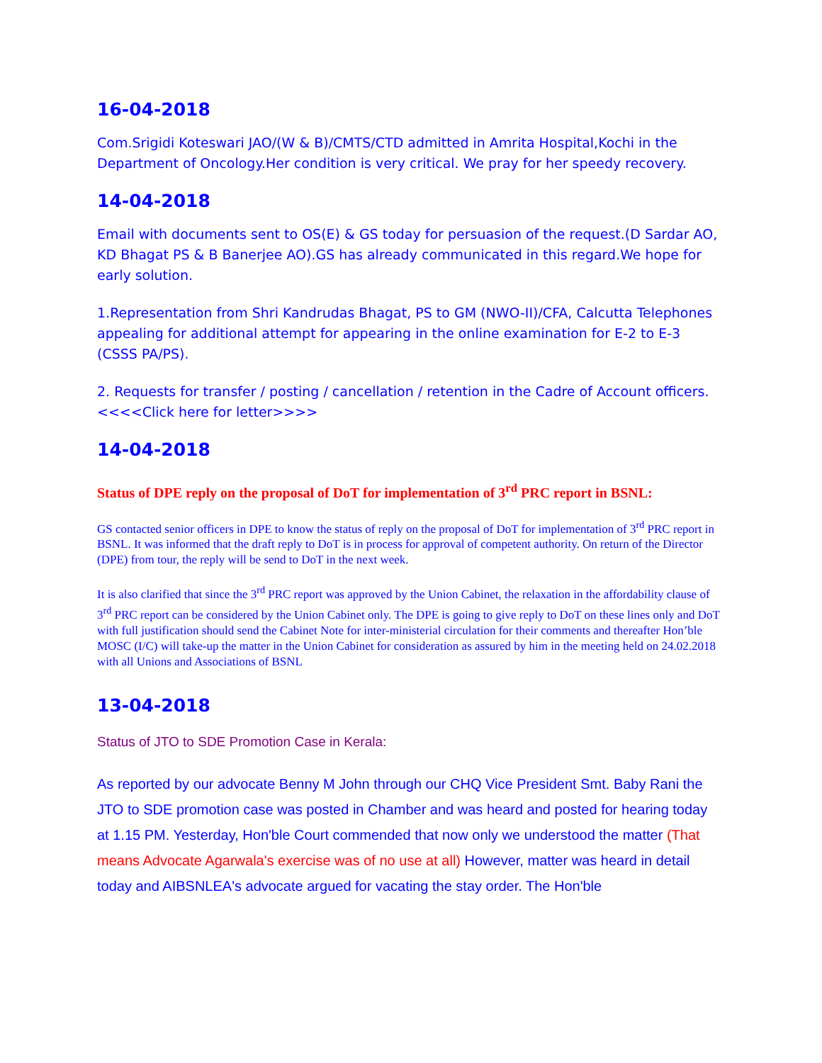16-04-2018
Com.Srigidi Koteswari JAO/(W & B)/CMTS/CTD admitted in Amrita Hospital,Kochi in the Department of Oncology.Her condition is very critical. We pray for her speedy recovery.
14-04-2018
Email with documents sent to OS(E) & GS today for persuasion of the request.(D Sardar AO, KD Bhagat PS & B Banerjee AO).GS has already communicated in this regard.We hope for early solution.
1.Representation from Shri Kandrudas Bhagat, PS to GM (NWO-II)/CFA, Calcutta Telephones appealing for additional attempt for appearing in the online examination for E-2 to E-3 (CSSS PA/PS).
2. Requests for transfer / posting / cancellation / retention in the Cadre of Account officers. <<<<Click here for letter>>>>
14-04-2018
Status of DPE reply on the proposal of DoT for implementation of 3<sup>rd</sup> PRC report in BSNL:
GS contacted senior officers in DPE to know the status of reply on the proposal of DoT for implementation of 3<sup>rd</sup> PRC report in BSNL. It was informed that the draft reply to DoT is in process for approval of competent authority. On return of the Director (DPE) from tour, the reply will be send to DoT in the next week.
It is also clarified that since the 3<sup>rd</sup> PRC report was approved by the Union Cabinet, the relaxation in the affordability clause of 3<sup>rd</sup> PRC report can be considered by the Union Cabinet only. The DPE is going to give reply to DoT on these lines only and DoT with full justification should send the Cabinet Note for inter-ministerial circulation for their comments and thereafter Hon’ble MOSC (I/C) will take-up the matter in the Union Cabinet for consideration as assured by him in the meeting held on 24.02.2018 with all Unions and Associations of BSNL
13-04-2018
Status of JTO to SDE Promotion Case in Kerala:
As reported by our advocate Benny M John through our CHQ Vice President Smt. Baby Rani the JTO to SDE promotion case was posted in Chamber and was heard and posted for hearing today at 1.15 PM. Yesterday, Hon'ble Court commended that now only we understood the matter (That means Advocate Agarwala's exercise was of no use at all) However, matter was heard in detail today and AIBSNLEA's advocate argued for vacating the stay order. The Hon'ble